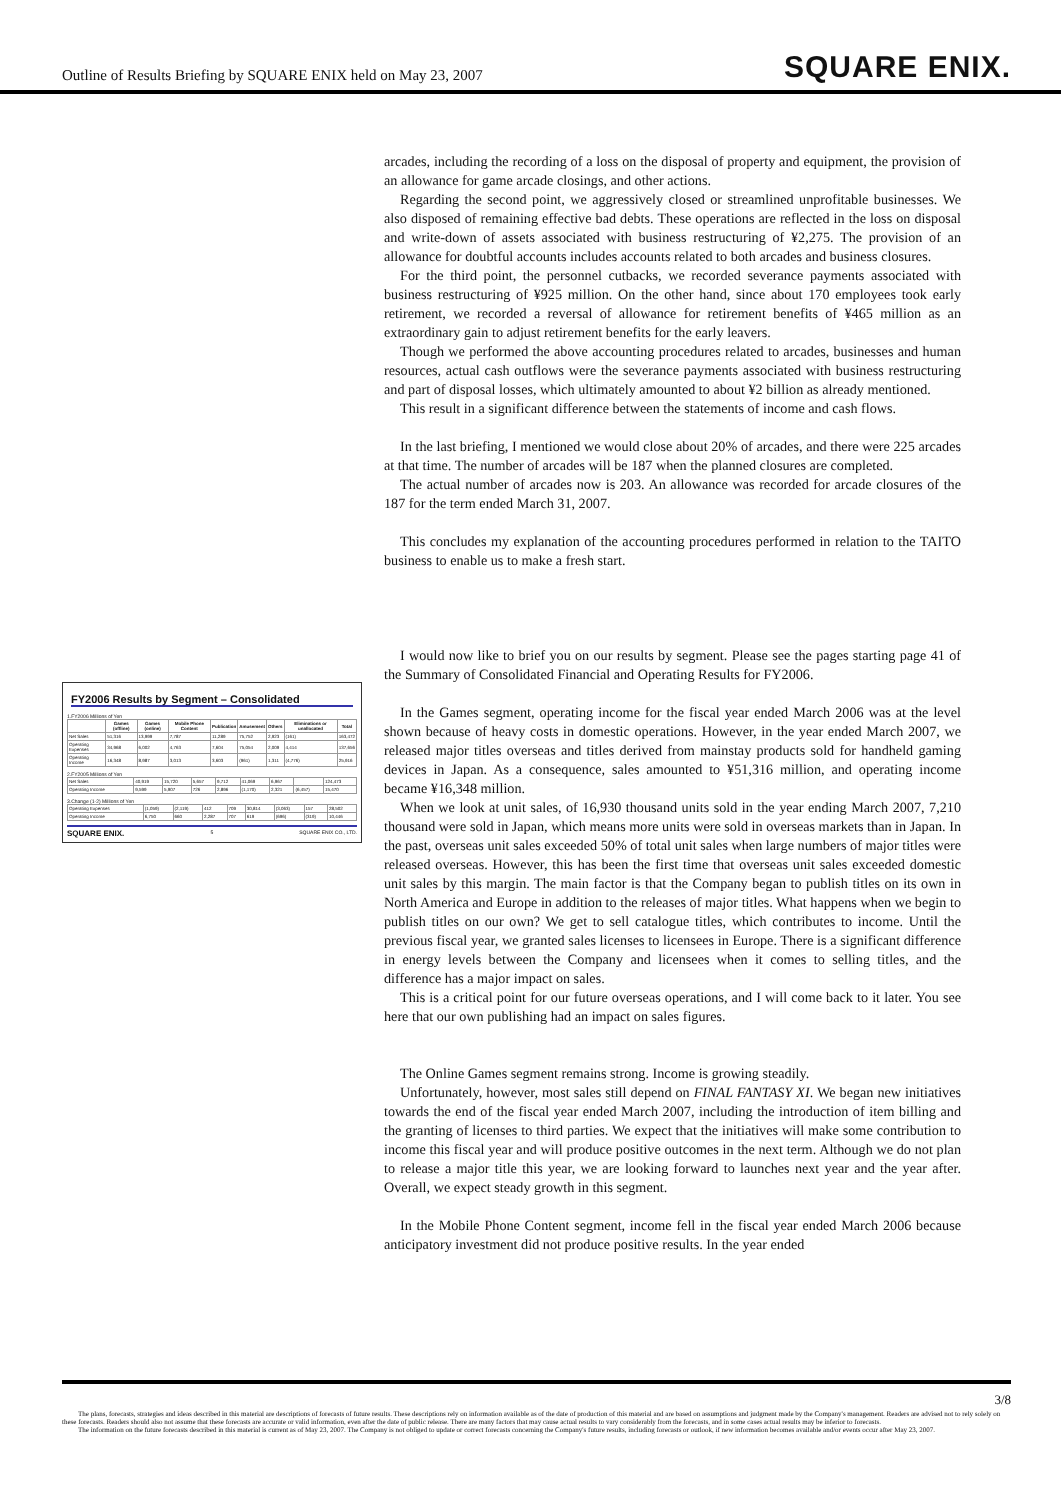Outline of Results Briefing by SQUARE ENIX held on May 23, 2007 SQUARE ENIX.
FY2006 Results by Segment – Consolidated
1.FY2006 Millions of Yen
| | Games (offline) | Games (online) | Mobile Phone Content | Publication | Amusement | Others | Eliminations or unallocated | Total |
| --- | --- | --- | --- | --- | --- | --- | --- | --- |
| Net Sales | 51,316 | 13,999 | 7,787 | 11,289 | 75,752 | 2,923 | (161) | 163,472 |
| Operating Expenses | 34,968 | 6,002 | 4,763 | 7,604 | 75,054 | 2,009 | 4,414 | 137,656 |
| Operating Income | 16,348 | 8,987 | 3,013 | 3,603 | (961) | 1,311 | (4,776) | 25,916 |
2.FY2005 Millions of Yen
| Net Sales | 40,919 | 15,720 | 5,657 | 9,712 | 41,069 | 6,967 | | 124,473 |
| Operating Income | 9,599 | 5,907 | 726 | 2,896 | (1,170) | 2,321 | (6,457) | 15,470 |
3.Change (1-2) Millions of Yen
| Operating Expenses | (1,059) | (2,119) | 412 | 709 | 30,814 | (3,063) | 157 | 28,502 |
| Operating Income | 6,750 | 660 | 2,287 | 707 | 619 | (696) | (319) | 10,446 |
SQUARE ENIX. 5 SQUARE ENIX CO., LTD.
arcades, including the recording of a loss on the disposal of property and equipment, the provision of an allowance for game arcade closings, and other actions.
Regarding the second point, we aggressively closed or streamlined unprofitable businesses. We also disposed of remaining effective bad debts. These operations are reflected in the loss on disposal and write-down of assets associated with business restructuring of ¥2,275. The provision of an allowance for doubtful accounts includes accounts related to both arcades and business closures.
For the third point, the personnel cutbacks, we recorded severance payments associated with business restructuring of ¥925 million. On the other hand, since about 170 employees took early retirement, we recorded a reversal of allowance for retirement benefits of ¥465 million as an extraordinary gain to adjust retirement benefits for the early leavers.
Though we performed the above accounting procedures related to arcades, businesses and human resources, actual cash outflows were the severance payments associated with business restructuring and part of disposal losses, which ultimately amounted to about ¥2 billion as already mentioned.
This result in a significant difference between the statements of income and cash flows.
In the last briefing, I mentioned we would close about 20% of arcades, and there were 225 arcades at that time. The number of arcades will be 187 when the planned closures are completed.
The actual number of arcades now is 203. An allowance was recorded for arcade closures of the 187 for the term ended March 31, 2007.
This concludes my explanation of the accounting procedures performed in relation to the TAITO business to enable us to make a fresh start.
I would now like to brief you on our results by segment. Please see the pages starting page 41 of the Summary of Consolidated Financial and Operating Results for FY2006.
In the Games segment, operating income for the fiscal year ended March 2006 was at the level shown because of heavy costs in domestic operations. However, in the year ended March 2007, we released major titles overseas and titles derived from mainstay products sold for handheld gaming devices in Japan. As a consequence, sales amounted to ¥51,316 million, and operating income became ¥16,348 million.
When we look at unit sales, of 16,930 thousand units sold in the year ending March 2007, 7,210 thousand were sold in Japan, which means more units were sold in overseas markets than in Japan. In the past, overseas unit sales exceeded 50% of total unit sales when large numbers of major titles were released overseas. However, this has been the first time that overseas unit sales exceeded domestic unit sales by this margin. The main factor is that the Company began to publish titles on its own in North America and Europe in addition to the releases of major titles. What happens when we begin to publish titles on our own? We get to sell catalogue titles, which contributes to income. Until the previous fiscal year, we granted sales licenses to licensees in Europe. There is a significant difference in energy levels between the Company and licensees when it comes to selling titles, and the difference has a major impact on sales.
This is a critical point for our future overseas operations, and I will come back to it later. You see here that our own publishing had an impact on sales figures.
The Online Games segment remains strong. Income is growing steadily.
Unfortunately, however, most sales still depend on FINAL FANTASY XI. We began new initiatives towards the end of the fiscal year ended March 2007, including the introduction of item billing and the granting of licenses to third parties. We expect that the initiatives will make some contribution to income this fiscal year and will produce positive outcomes in the next term. Although we do not plan to release a major title this year, we are looking forward to launches next year and the year after. Overall, we expect steady growth in this segment.
In the Mobile Phone Content segment, income fell in the fiscal year ended March 2006 because anticipatory investment did not produce positive results. In the year ended
3/8
The plans, forecasts, strategies and ideas described in this material are descriptions of forecasts of future results. These descriptions rely on information available as of the date of production of this material and are based on assumptions and judgment made by the Company's management. Readers are advised not to rely solely on these forecasts. Readers should also not assume that these forecasts are accurate or valid information, even after the date of public release. There are many factors that may cause actual results to vary considerably from the forecasts, and in some cases actual results may be inferior to forecasts.
The information on the future forecasts described in this material is current as of May 23, 2007. The Company is not obliged to update or correct forecasts concerning the Company's future results, including forecasts or outlook, if new information becomes available and/or events occur after May 23, 2007.